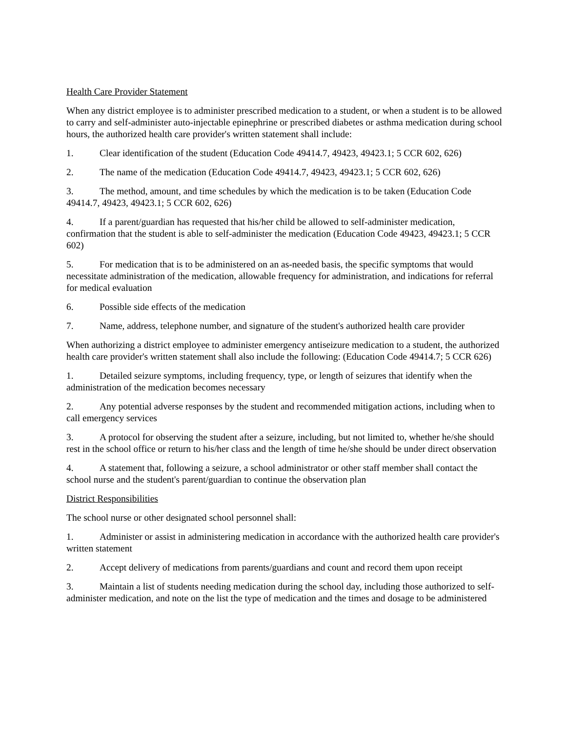Health Care Provider Statement
When any district employee is to administer prescribed medication to a student, or when a student is to be allowed to carry and self-administer auto-injectable epinephrine or prescribed diabetes or asthma medication during school hours, the authorized health care provider's written statement shall include:
1. Clear identification of the student (Education Code 49414.7, 49423, 49423.1; 5 CCR 602, 626)
2. The name of the medication (Education Code 49414.7, 49423, 49423.1; 5 CCR 602, 626)
3. The method, amount, and time schedules by which the medication is to be taken (Education Code 49414.7, 49423, 49423.1; 5 CCR 602, 626)
4. If a parent/guardian has requested that his/her child be allowed to self-administer medication, confirmation that the student is able to self-administer the medication (Education Code 49423, 49423.1; 5 CCR 602)
5. For medication that is to be administered on an as-needed basis, the specific symptoms that would necessitate administration of the medication, allowable frequency for administration, and indications for referral for medical evaluation
6. Possible side effects of the medication
7. Name, address, telephone number, and signature of the student's authorized health care provider
When authorizing a district employee to administer emergency antiseizure medication to a student, the authorized health care provider's written statement shall also include the following: (Education Code 49414.7; 5 CCR 626)
1. Detailed seizure symptoms, including frequency, type, or length of seizures that identify when the administration of the medication becomes necessary
2. Any potential adverse responses by the student and recommended mitigation actions, including when to call emergency services
3. A protocol for observing the student after a seizure, including, but not limited to, whether he/she should rest in the school office or return to his/her class and the length of time he/she should be under direct observation
4. A statement that, following a seizure, a school administrator or other staff member shall contact the school nurse and the student's parent/guardian to continue the observation plan
District Responsibilities
The school nurse or other designated school personnel shall:
1. Administer or assist in administering medication in accordance with the authorized health care provider's written statement
2. Accept delivery of medications from parents/guardians and count and record them upon receipt
3. Maintain a list of students needing medication during the school day, including those authorized to self-administer medication, and note on the list the type of medication and the times and dosage to be administered